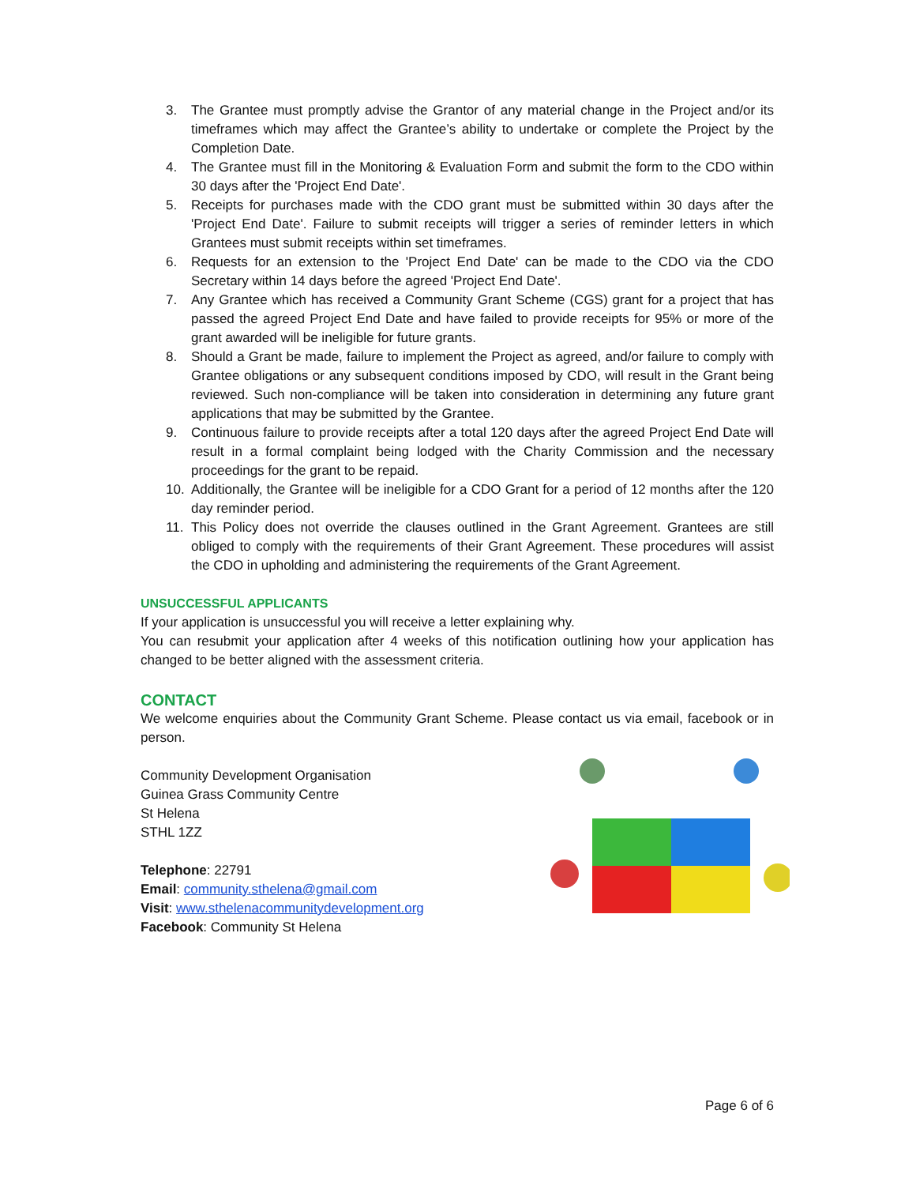3. The Grantee must promptly advise the Grantor of any material change in the Project and/or its timeframes which may affect the Grantee’s ability to undertake or complete the Project by the Completion Date.
4. The Grantee must fill in the Monitoring & Evaluation Form and submit the form to the CDO within 30 days after the 'Project End Date'.
5. Receipts for purchases made with the CDO grant must be submitted within 30 days after the 'Project End Date'. Failure to submit receipts will trigger a series of reminder letters in which Grantees must submit receipts within set timeframes.
6. Requests for an extension to the 'Project End Date' can be made to the CDO via the CDO Secretary within 14 days before the agreed 'Project End Date'.
7. Any Grantee which has received a Community Grant Scheme (CGS) grant for a project that has passed the agreed Project End Date and have failed to provide receipts for 95% or more of the grant awarded will be ineligible for future grants.
8. Should a Grant be made, failure to implement the Project as agreed, and/or failure to comply with Grantee obligations or any subsequent conditions imposed by CDO, will result in the Grant being reviewed. Such non-compliance will be taken into consideration in determining any future grant applications that may be submitted by the Grantee.
9. Continuous failure to provide receipts after a total 120 days after the agreed Project End Date will result in a formal complaint being lodged with the Charity Commission and the necessary proceedings for the grant to be repaid.
10. Additionally, the Grantee will be ineligible for a CDO Grant for a period of 12 months after the 120 day reminder period.
11. This Policy does not override the clauses outlined in the Grant Agreement. Grantees are still obliged to comply with the requirements of their Grant Agreement. These procedures will assist the CDO in upholding and administering the requirements of the Grant Agreement.
UNSUCCESSFUL APPLICANTS
If your application is unsuccessful you will receive a letter explaining why.
You can resubmit your application after 4 weeks of this notification outlining how your application has changed to be better aligned with the assessment criteria.
CONTACT
We welcome enquiries about the Community Grant Scheme. Please contact us via email, facebook or in person.
Community Development Organisation
Guinea Grass Community Centre
St Helena
STHL 1ZZ
Telephone: 22791
Email: community.sthelena@gmail.com
Visit: www.sthelenacommunitydevelopment.org
Facebook: Community St Helena
Page 6 of 6